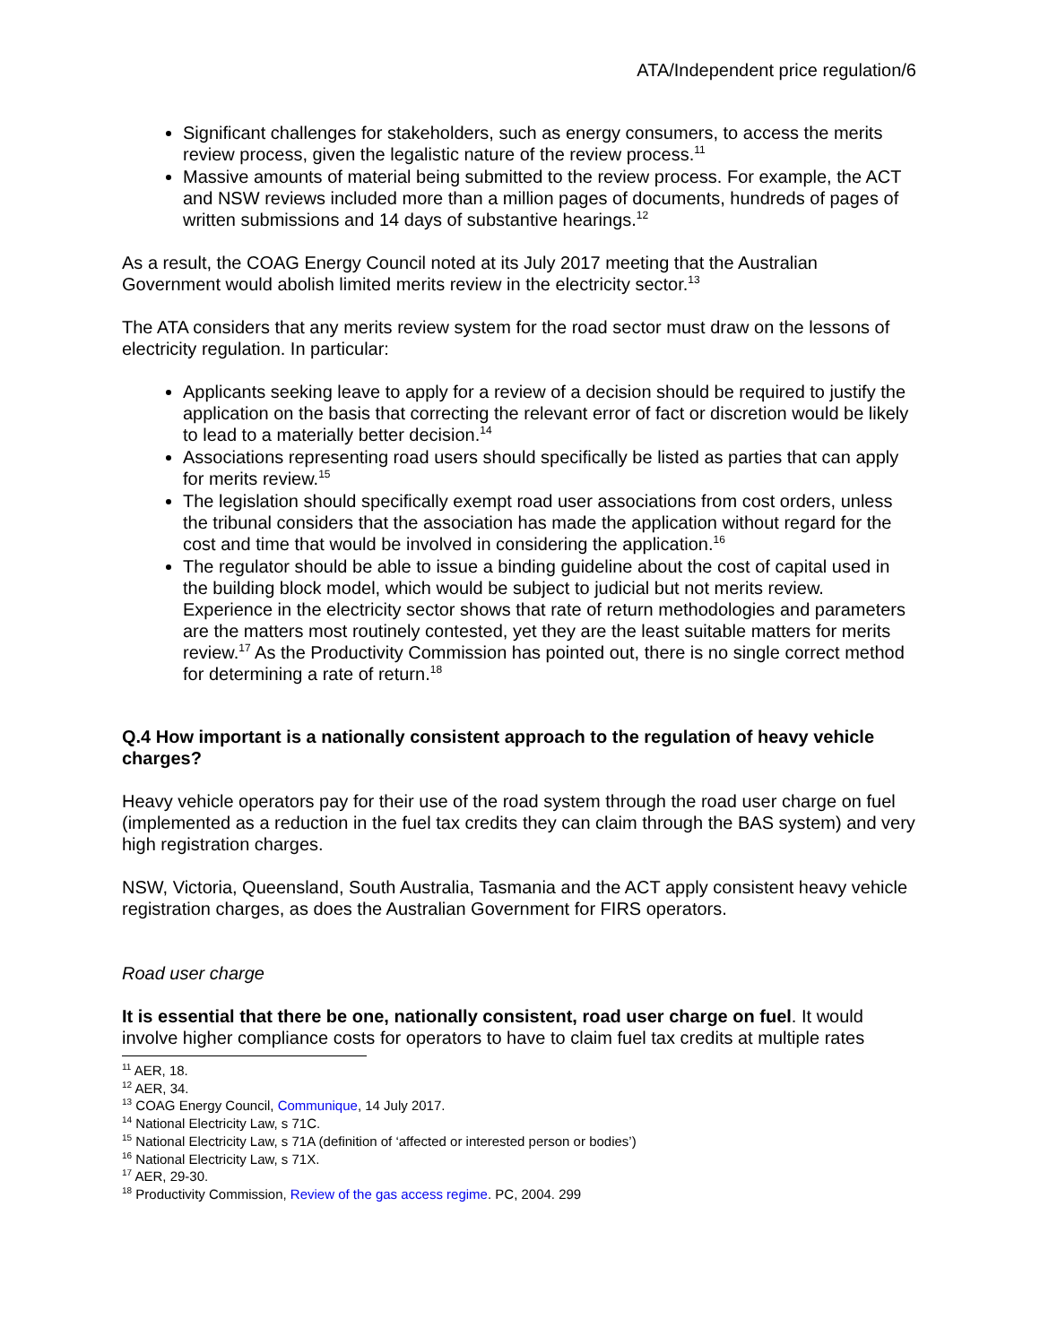ATA/Independent price regulation/6
Significant challenges for stakeholders, such as energy consumers, to access the merits review process, given the legalistic nature of the review process.<sup>11</sup>
Massive amounts of material being submitted to the review process. For example, the ACT and NSW reviews included more than a million pages of documents, hundreds of pages of written submissions and 14 days of substantive hearings.<sup>12</sup>
As a result, the COAG Energy Council noted at its July 2017 meeting that the Australian Government would abolish limited merits review in the electricity sector.<sup>13</sup>
The ATA considers that any merits review system for the road sector must draw on the lessons of electricity regulation. In particular:
Applicants seeking leave to apply for a review of a decision should be required to justify the application on the basis that correcting the relevant error of fact or discretion would be likely to lead to a materially better decision.<sup>14</sup>
Associations representing road users should specifically be listed as parties that can apply for merits review.<sup>15</sup>
The legislation should specifically exempt road user associations from cost orders, unless the tribunal considers that the association has made the application without regard for the cost and time that would be involved in considering the application.<sup>16</sup>
The regulator should be able to issue a binding guideline about the cost of capital used in the building block model, which would be subject to judicial but not merits review. Experience in the electricity sector shows that rate of return methodologies and parameters are the matters most routinely contested, yet they are the least suitable matters for merits review.<sup>17</sup> As the Productivity Commission has pointed out, there is no single correct method for determining a rate of return.<sup>18</sup>
Q.4 How important is a nationally consistent approach to the regulation of heavy vehicle charges?
Heavy vehicle operators pay for their use of the road system through the road user charge on fuel (implemented as a reduction in the fuel tax credits they can claim through the BAS system) and very high registration charges.
NSW, Victoria, Queensland, South Australia, Tasmania and the ACT apply consistent heavy vehicle registration charges, as does the Australian Government for FIRS operators.
Road user charge
It is essential that there be one, nationally consistent, road user charge on fuel. It would involve higher compliance costs for operators to have to claim fuel tax credits at multiple rates
<sup>11</sup> AER, 18.
<sup>12</sup> AER, 34.
<sup>13</sup> COAG Energy Council, Communique, 14 July 2017.
<sup>14</sup> National Electricity Law, s 71C.
<sup>15</sup> National Electricity Law, s 71A (definition of ‘affected or interested person or bodies’)
<sup>16</sup> National Electricity Law, s 71X.
<sup>17</sup> AER, 29-30.
<sup>18</sup> Productivity Commission, Review of the gas access regime. PC, 2004. 299